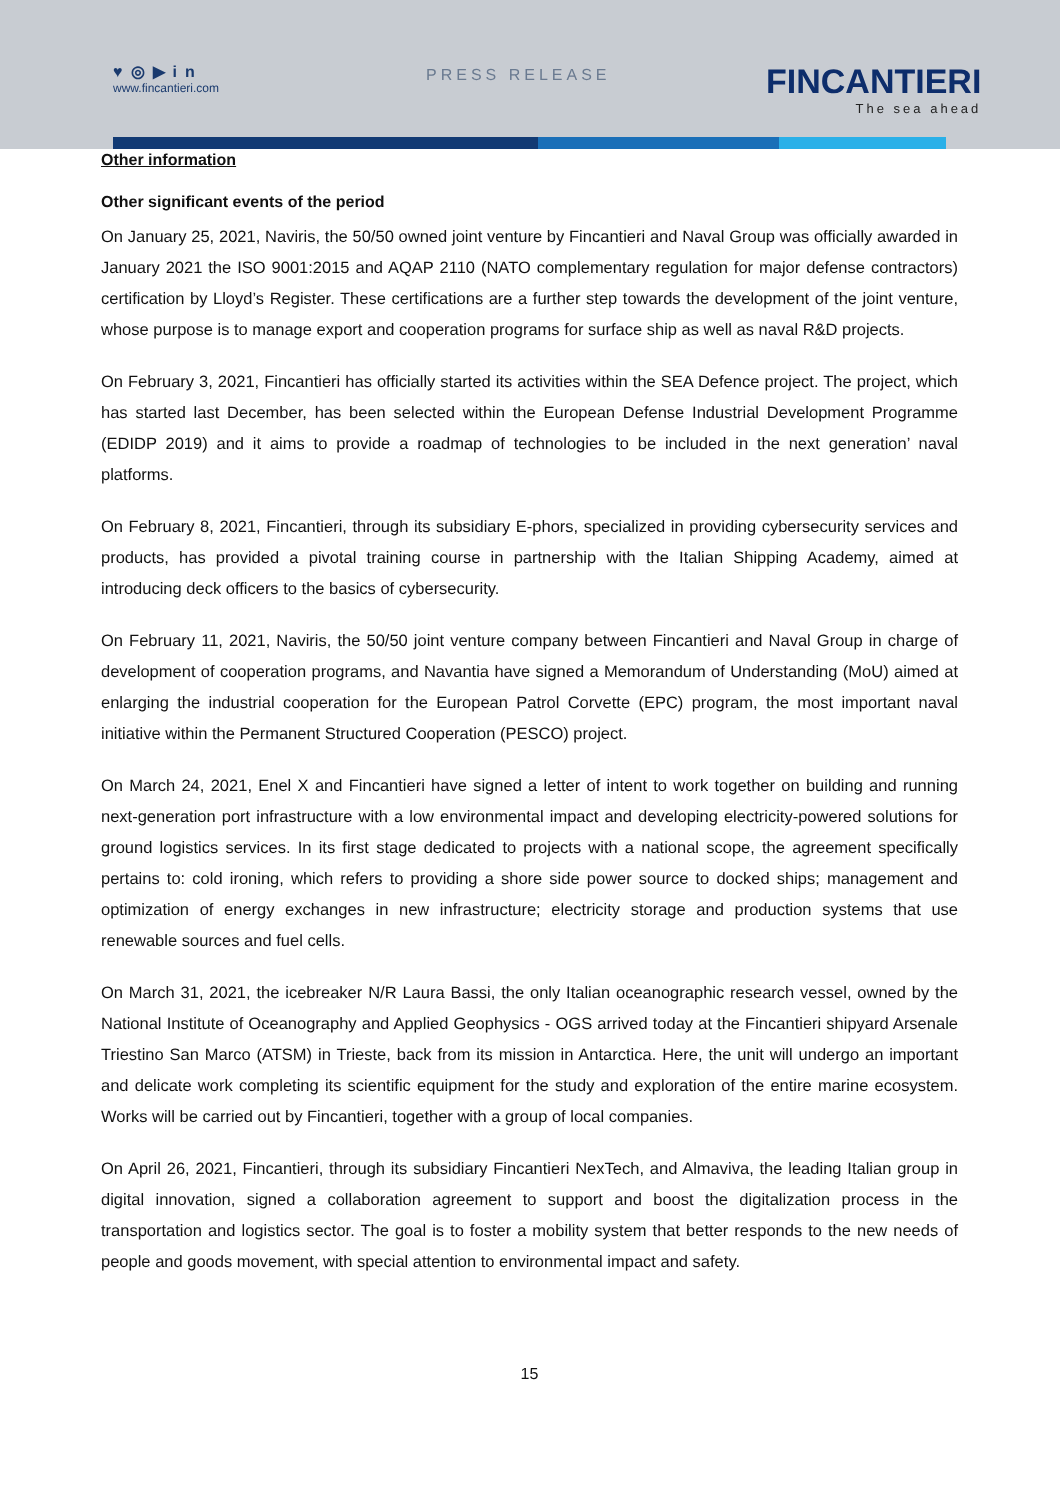♥◎▶in
www.fincantieri.com
PRESS RELEASE FINCANTIERI
The sea ahead
Other information
Other significant events of the period
On January 25, 2021, Naviris, the 50/50 owned joint venture by Fincantieri and Naval Group was officially awarded in January 2021 the ISO 9001:2015 and AQAP 2110 (NATO complementary regulation for major defense contractors) certification by Lloyd’s Register. These certifications are a further step towards the development of the joint venture, whose purpose is to manage export and cooperation programs for surface ship as well as naval R&D projects.
On February 3, 2021, Fincantieri has officially started its activities within the SEA Defence project. The project, which has started last December, has been selected within the European Defense Industrial Development Programme (EDIDP 2019) and it aims to provide a roadmap of technologies to be included in the next generation’ naval platforms.
On February 8, 2021, Fincantieri, through its subsidiary E-phors, specialized in providing cybersecurity services and products, has provided a pivotal training course in partnership with the Italian Shipping Academy, aimed at introducing deck officers to the basics of cybersecurity.
On February 11, 2021, Naviris, the 50/50 joint venture company between Fincantieri and Naval Group in charge of development of cooperation programs, and Navantia have signed a Memorandum of Understanding (MoU) aimed at enlarging the industrial cooperation for the European Patrol Corvette (EPC) program, the most important naval initiative within the Permanent Structured Cooperation (PESCO) project.
On March 24, 2021, Enel X and Fincantieri have signed a letter of intent to work together on building and running next-generation port infrastructure with a low environmental impact and developing electricity-powered solutions for ground logistics services. In its first stage dedicated to projects with a national scope, the agreement specifically pertains to: cold ironing, which refers to providing a shore side power source to docked ships; management and optimization of energy exchanges in new infrastructure; electricity storage and production systems that use renewable sources and fuel cells.
On March 31, 2021, the icebreaker N/R Laura Bassi, the only Italian oceanographic research vessel, owned by the National Institute of Oceanography and Applied Geophysics - OGS arrived today at the Fincantieri shipyard Arsenale Triestino San Marco (ATSM) in Trieste, back from its mission in Antarctica. Here, the unit will undergo an important and delicate work completing its scientific equipment for the study and exploration of the entire marine ecosystem. Works will be carried out by Fincantieri, together with a group of local companies.
On April 26, 2021, Fincantieri, through its subsidiary Fincantieri NexTech, and Almaviva, the leading Italian group in digital innovation, signed a collaboration agreement to support and boost the digitalization process in the transportation and logistics sector. The goal is to foster a mobility system that better responds to the new needs of people and goods movement, with special attention to environmental impact and safety.
15